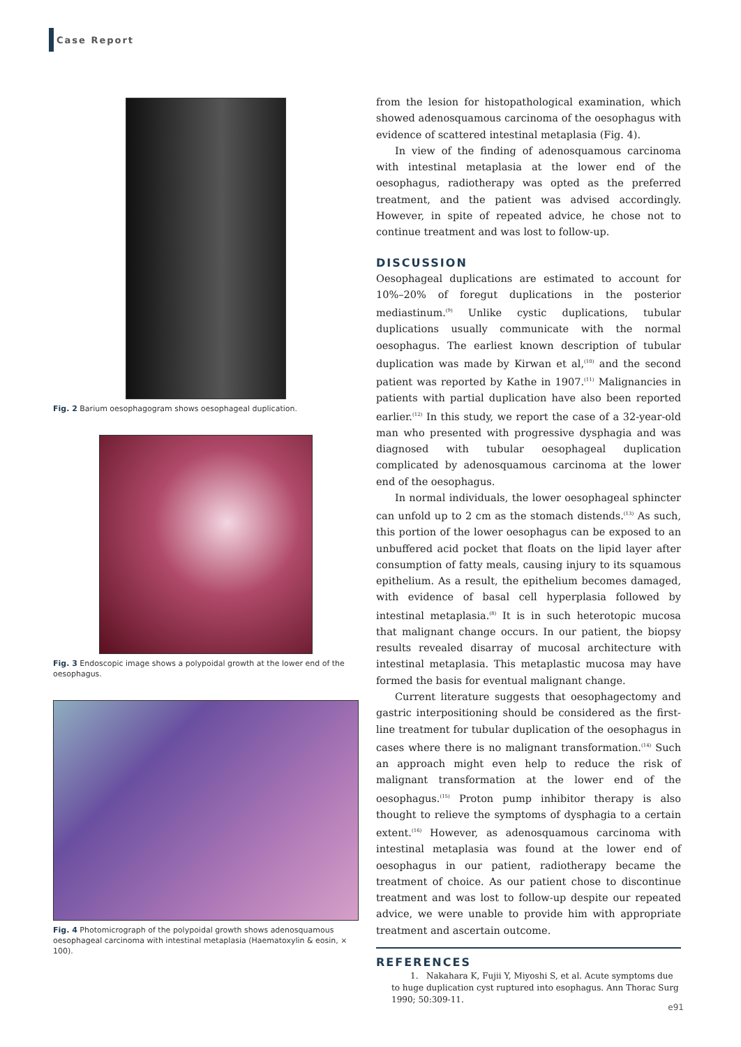Case Report
Fig. 2 Barium oesophagogram shows oesophageal duplication.
Fig. 3 Endoscopic image shows a polypoidal growth at the lower end of the oesophagus.
Fig. 4 Photomicrograph of the polypoidal growth shows adenosquamous oesophageal carcinoma with intestinal metaplasia (Haematoxylin & eosin, × 100).
from the lesion for histopathological examination, which showed adenosquamous carcinoma of the oesophagus with evidence of scattered intestinal metaplasia (Fig. 4).
In view of the finding of adenosquamous carcinoma with intestinal metaplasia at the lower end of the oesophagus, radiotherapy was opted as the preferred treatment, and the patient was advised accordingly. However, in spite of repeated advice, he chose not to continue treatment and was lost to follow-up.
DISCUSSION
Oesophageal duplications are estimated to account for 10%–20% of foregut duplications in the posterior mediastinum.<sup>(9)</sup> Unlike cystic duplications, tubular duplications usually communicate with the normal oesophagus. The earliest known description of tubular duplication was made by Kirwan et al,<sup>(10)</sup> and the second patient was reported by Kathe in 1907.<sup>(11)</sup> Malignancies in patients with partial duplication have also been reported earlier.<sup>(12)</sup> In this study, we report the case of a 32-year-old man who presented with progressive dysphagia and was diagnosed with tubular oesophageal duplication complicated by adenosquamous carcinoma at the lower end of the oesophagus.
In normal individuals, the lower oesophageal sphincter can unfold up to 2 cm as the stomach distends.<sup>(13)</sup> As such, this portion of the lower oesophagus can be exposed to an unbuffered acid pocket that floats on the lipid layer after consumption of fatty meals, causing injury to its squamous epithelium. As a result, the epithelium becomes damaged, with evidence of basal cell hyperplasia followed by intestinal metaplasia.<sup>(8)</sup> It is in such heterotopic mucosa that malignant change occurs. In our patient, the biopsy results revealed disarray of mucosal architecture with intestinal metaplasia. This metaplastic mucosa may have formed the basis for eventual malignant change.
Current literature suggests that oesophagectomy and gastric interpositioning should be considered as the first-line treatment for tubular duplication of the oesophagus in cases where there is no malignant transformation.<sup>(14)</sup> Such an approach might even help to reduce the risk of malignant transformation at the lower end of the oesophagus.<sup>(15)</sup> Proton pump inhibitor therapy is also thought to relieve the symptoms of dysphagia to a certain extent.<sup>(16)</sup> However, as adenosquamous carcinoma with intestinal metaplasia was found at the lower end of oesophagus in our patient, radiotherapy became the treatment of choice. As our patient chose to discontinue treatment and was lost to follow-up despite our repeated advice, we were unable to provide him with appropriate treatment and ascertain outcome.
REFERENCES
1. Nakahara K, Fujii Y, Miyoshi S, et al. Acute symptoms due to huge duplication cyst ruptured into esophagus. Ann Thorac Surg 1990; 50:309-11.
e91